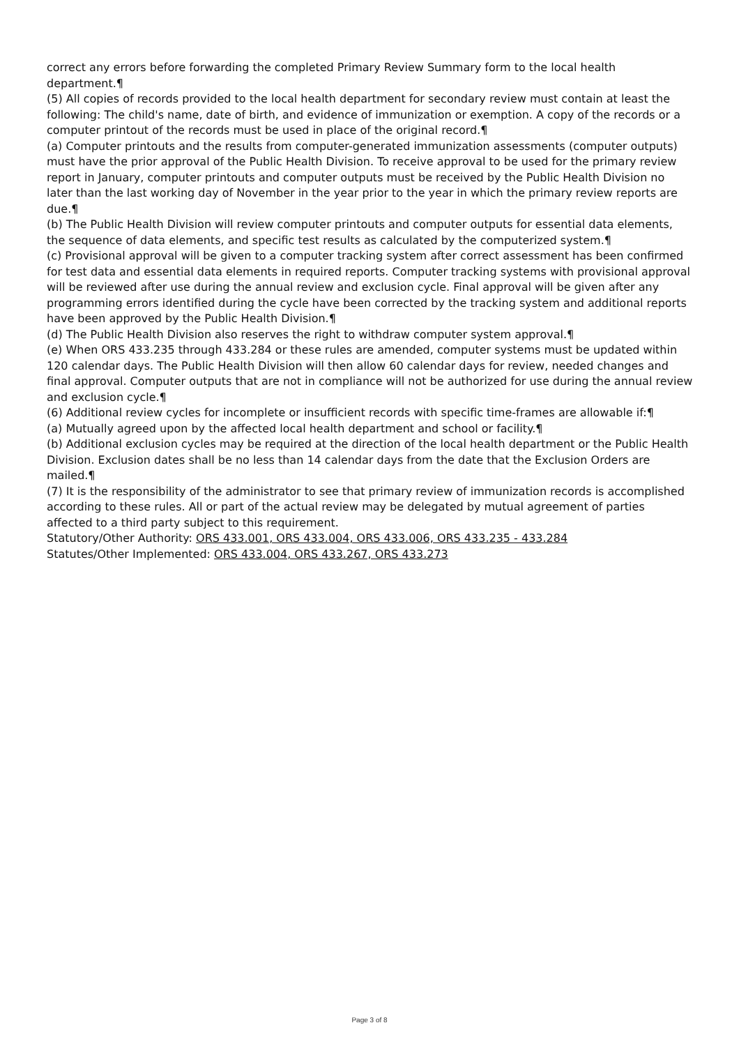correct any errors before forwarding the completed Primary Review Summary form to the local health department.¶
(5) All copies of records provided to the local health department for secondary review must contain at least the following: The child's name, date of birth, and evidence of immunization or exemption. A copy of the records or a computer printout of the records must be used in place of the original record.¶
(a) Computer printouts and the results from computer-generated immunization assessments (computer outputs) must have the prior approval of the Public Health Division. To receive approval to be used for the primary review report in January, computer printouts and computer outputs must be received by the Public Health Division no later than the last working day of November in the year prior to the year in which the primary review reports are due.¶
(b) The Public Health Division will review computer printouts and computer outputs for essential data elements, the sequence of data elements, and specific test results as calculated by the computerized system.¶
(c) Provisional approval will be given to a computer tracking system after correct assessment has been confirmed for test data and essential data elements in required reports. Computer tracking systems with provisional approval will be reviewed after use during the annual review and exclusion cycle. Final approval will be given after any programming errors identified during the cycle have been corrected by the tracking system and additional reports have been approved by the Public Health Division.¶
(d) The Public Health Division also reserves the right to withdraw computer system approval.¶
(e) When ORS 433.235 through 433.284 or these rules are amended, computer systems must be updated within 120 calendar days. The Public Health Division will then allow 60 calendar days for review, needed changes and final approval. Computer outputs that are not in compliance will not be authorized for use during the annual review and exclusion cycle.¶
(6) Additional review cycles for incomplete or insufficient records with specific time-frames are allowable if:¶
(a) Mutually agreed upon by the affected local health department and school or facility.¶
(b) Additional exclusion cycles may be required at the direction of the local health department or the Public Health Division. Exclusion dates shall be no less than 14 calendar days from the date that the Exclusion Orders are mailed.¶
(7) It is the responsibility of the administrator to see that primary review of immunization records is accomplished according to these rules. All or part of the actual review may be delegated by mutual agreement of parties affected to a third party subject to this requirement.
Statutory/Other Authority: ORS 433.001, ORS 433.004, ORS 433.006, ORS 433.235 - 433.284
Statutes/Other Implemented: ORS 433.004, ORS 433.267, ORS 433.273
Page 3 of 8